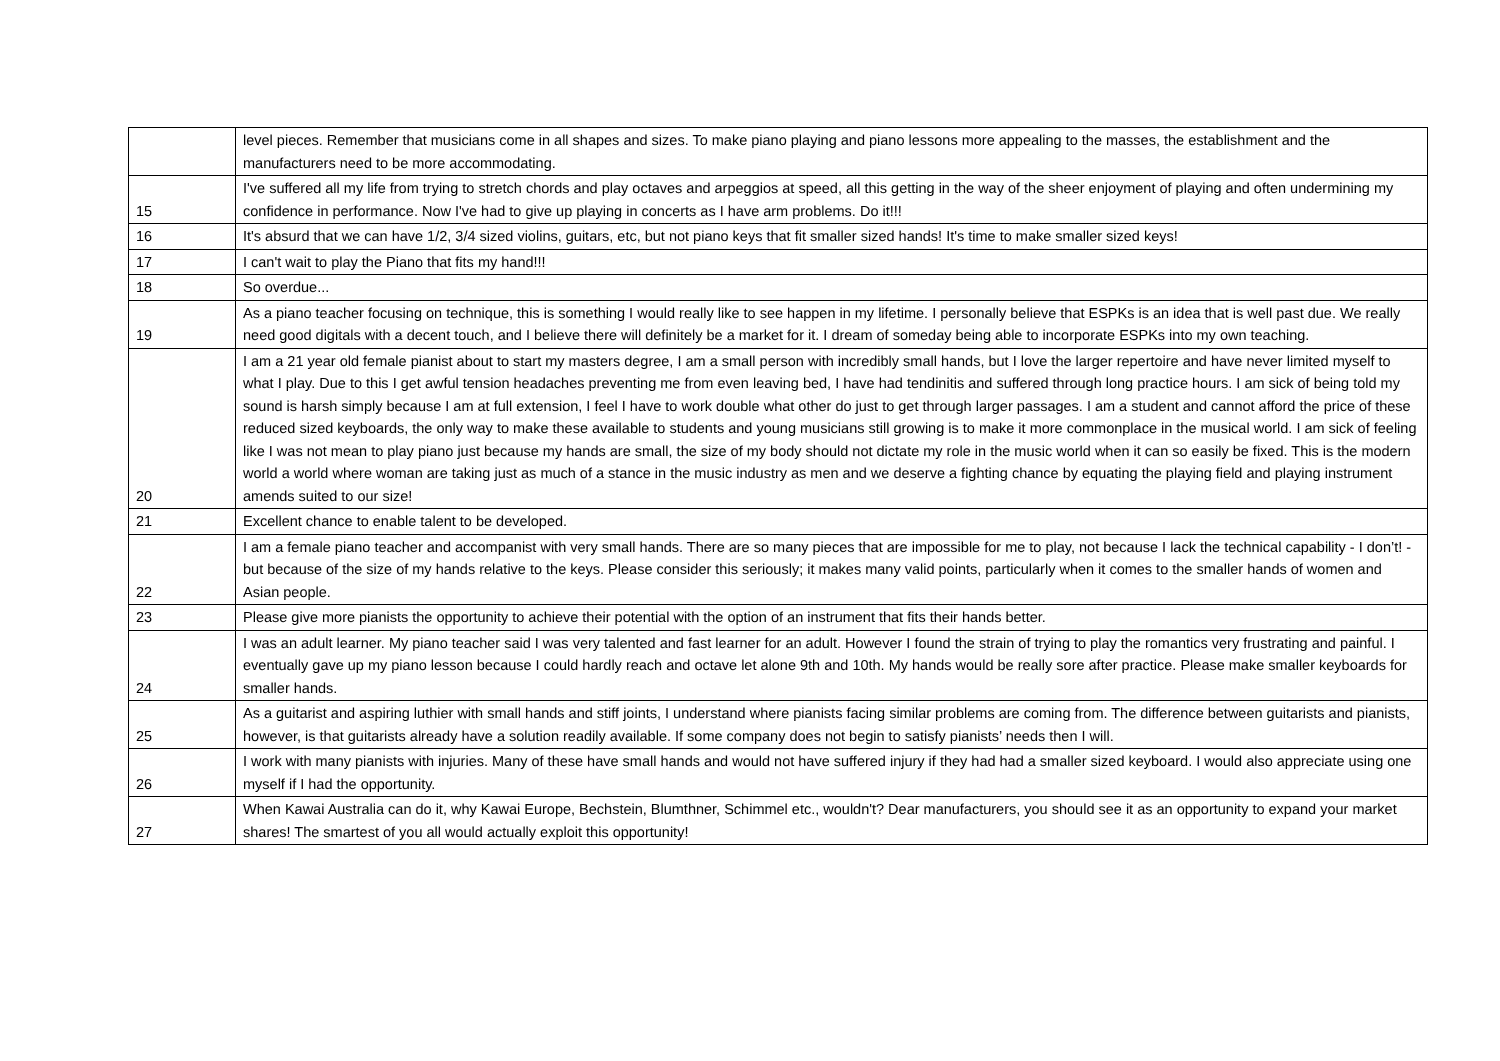| | level pieces. Remember that musicians come in all shapes and sizes. To make piano playing and piano lessons more appealing to the masses, the establishment and the manufacturers need to be more accommodating. |
| 15 | I've suffered all my life from trying to stretch chords and play octaves and arpeggios at speed, all this getting in the way of the sheer enjoyment of playing and often undermining my confidence in performance. Now I've had to give up playing in concerts as I have arm problems. Do it!!! |
| 16 | It's absurd that we can have 1/2, 3/4 sized violins, guitars, etc, but not piano keys that fit smaller sized hands! It's time to make smaller sized keys! |
| 17 | I can't wait to play the Piano that fits my hand!!! |
| 18 | So overdue... |
| 19 | As a piano teacher focusing on technique, this is something I would really like to see happen in my lifetime. I personally believe that ESPKs is an idea that is well past due. We really need good digitals with a decent touch, and I believe there will definitely be a market for it. I dream of someday being able to incorporate ESPKs into my own teaching. |
| 20 | I am a 21 year old female pianist about to start my masters degree, I am a small person with incredibly small hands, but I love the larger repertoire and have never limited myself to what I play. Due to this I get awful tension headaches preventing me from even leaving bed, I have had tendinitis and suffered through long practice hours. I am sick of being told my sound is harsh simply because I am at full extension, I feel I have to work double what other do just to get through larger passages. I am a student and cannot afford the price of these reduced sized keyboards, the only way to make these available to students and young musicians still growing is to make it more commonplace in the musical world. I am sick of feeling like I was not mean to play piano just because my hands are small, the size of my body should not dictate my role in the music world when it can so easily be fixed. This is the modern world a world where woman are taking just as much of a stance in the music industry as men and we deserve a fighting chance by equating the playing field and playing instrument amends suited to our size! |
| 21 | Excellent chance to enable talent to be developed. |
| 22 | I am a female piano teacher and accompanist with very small hands. There are so many pieces that are impossible for me to play, not because I lack the technical capability - I don’t! - but because of the size of my hands relative to the keys. Please consider this seriously; it makes many valid points, particularly when it comes to the smaller hands of women and Asian people. |
| 23 | Please give more pianists the opportunity to achieve their potential with the option of an instrument that fits their hands better. |
| 24 | I was an adult learner. My piano teacher said I was very talented and fast learner for an adult. However I found the strain of trying to play the romantics very frustrating and painful. I eventually gave up my piano lesson because I could hardly reach and octave let alone 9th and 10th. My hands would be really sore after practice. Please make smaller keyboards for smaller hands. |
| 25 | As a guitarist and aspiring luthier with small hands and stiff joints, I understand where pianists facing similar problems are coming from. The difference between guitarists and pianists, however, is that guitarists already have a solution readily available. If some company does not begin to satisfy pianists’ needs then I will. |
| 26 | I work with many pianists with injuries. Many of these have small hands and would not have suffered injury if they had had a smaller sized keyboard. I would also appreciate using one myself if I had the opportunity. |
| 27 | When Kawai Australia can do it, why Kawai Europe, Bechstein, Blumthner, Schimmel etc., wouldn't? Dear manufacturers, you should see it as an opportunity to expand your market shares! The smartest of you all would actually exploit this opportunity! |